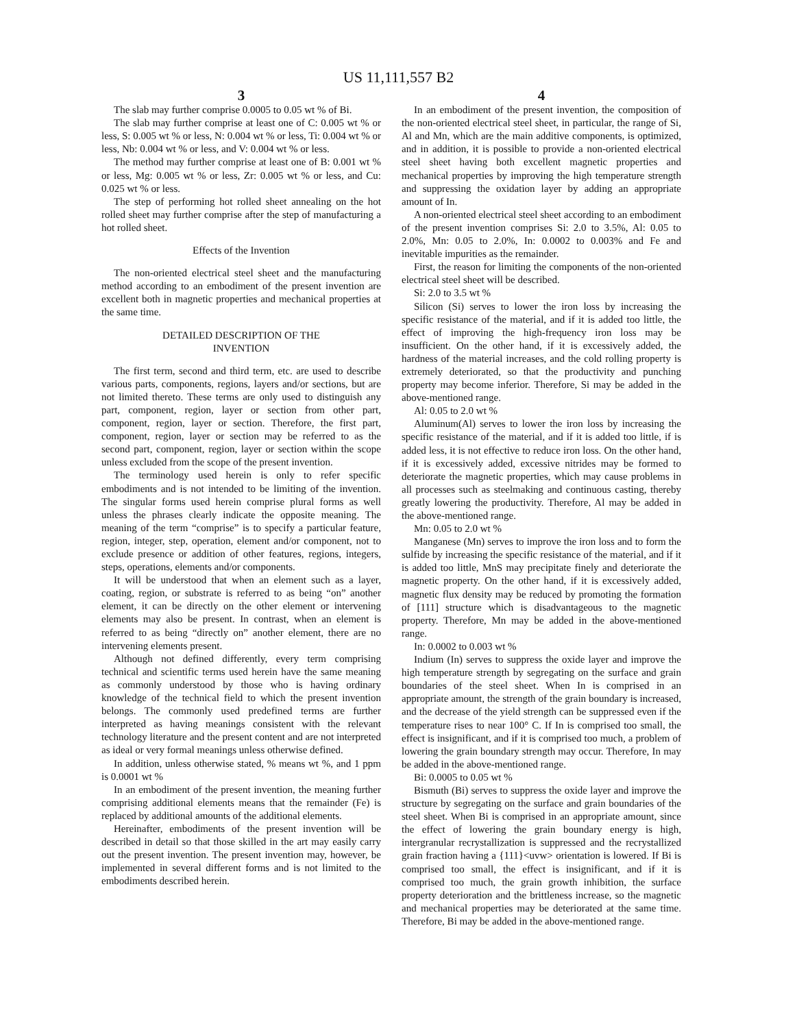US 11,111,557 B2
3
The slab may further comprise 0.0005 to 0.05 wt % of Bi.
The slab may further comprise at least one of C: 0.005 wt % or less, S: 0.005 wt % or less, N: 0.004 wt % or less, Ti: 0.004 wt % or less, Nb: 0.004 wt % or less, and V: 0.004 wt % or less.
The method may further comprise at least one of B: 0.001 wt % or less, Mg: 0.005 wt % or less, Zr: 0.005 wt % or less, and Cu: 0.025 wt % or less.
The step of performing hot rolled sheet annealing on the hot rolled sheet may further comprise after the step of manufacturing a hot rolled sheet.
Effects of the Invention
The non-oriented electrical steel sheet and the manufacturing method according to an embodiment of the present invention are excellent both in magnetic properties and mechanical properties at the same time.
DETAILED DESCRIPTION OF THE
INVENTION
The first term, second and third term, etc. are used to describe various parts, components, regions, layers and/or sections, but are not limited thereto. These terms are only used to distinguish any part, component, region, layer or section from other part, component, region, layer or section. Therefore, the first part, component, region, layer or section may be referred to as the second part, component, region, layer or section within the scope unless excluded from the scope of the present invention.
The terminology used herein is only to refer specific embodiments and is not intended to be limiting of the invention. The singular forms used herein comprise plural forms as well unless the phrases clearly indicate the opposite meaning. The meaning of the term “comprise” is to specify a particular feature, region, integer, step, operation, element and/or component, not to exclude presence or addition of other features, regions, integers, steps, operations, elements and/or components.
It will be understood that when an element such as a layer, coating, region, or substrate is referred to as being “on” another element, it can be directly on the other element or intervening elements may also be present. In contrast, when an element is referred to as being “directly on” another element, there are no intervening elements present.
Although not defined differently, every term comprising technical and scientific terms used herein have the same meaning as commonly understood by those who is having ordinary knowledge of the technical field to which the present invention belongs. The commonly used predefined terms are further interpreted as having meanings consistent with the relevant technology literature and the present content and are not interpreted as ideal or very formal meanings unless otherwise defined.
In addition, unless otherwise stated, % means wt %, and 1 ppm is 0.0001 wt %
In an embodiment of the present invention, the meaning further comprising additional elements means that the remainder (Fe) is replaced by additional amounts of the additional elements.
Hereinafter, embodiments of the present invention will be described in detail so that those skilled in the art may easily carry out the present invention. The present invention may, however, be implemented in several different forms and is not limited to the embodiments described herein.
4
In an embodiment of the present invention, the composition of the non-oriented electrical steel sheet, in particular, the range of Si, Al and Mn, which are the main additive components, is optimized, and in addition, it is possible to provide a non-oriented electrical steel sheet having both excellent magnetic properties and mechanical properties by improving the high temperature strength and suppressing the oxidation layer by adding an appropriate amount of In.
A non-oriented electrical steel sheet according to an embodiment of the present invention comprises Si: 2.0 to 3.5%, Al: 0.05 to 2.0%, Mn: 0.05 to 2.0%, In: 0.0002 to 0.003% and Fe and inevitable impurities as the remainder.
First, the reason for limiting the components of the non-oriented electrical steel sheet will be described.
Si: 2.0 to 3.5 wt %
Silicon (Si) serves to lower the iron loss by increasing the specific resistance of the material, and if it is added too little, the effect of improving the high-frequency iron loss may be insufficient. On the other hand, if it is excessively added, the hardness of the material increases, and the cold rolling property is extremely deteriorated, so that the productivity and punching property may become inferior. Therefore, Si may be added in the above-mentioned range.
Al: 0.05 to 2.0 wt %
Aluminum(Al) serves to lower the iron loss by increasing the specific resistance of the material, and if it is added too little, if is added less, it is not effective to reduce iron loss. On the other hand, if it is excessively added, excessive nitrides may be formed to deteriorate the magnetic properties, which may cause problems in all processes such as steelmaking and continuous casting, thereby greatly lowering the productivity. Therefore, Al may be added in the above-mentioned range.
Mn: 0.05 to 2.0 wt %
Manganese (Mn) serves to improve the iron loss and to form the sulfide by increasing the specific resistance of the material, and if it is added too little, MnS may precipitate finely and deteriorate the magnetic property. On the other hand, if it is excessively added, magnetic flux density may be reduced by promoting the formation of [111] structure which is disadvantageous to the magnetic property. Therefore, Mn may be added in the above-mentioned range.
In: 0.0002 to 0.003 wt %
Indium (In) serves to suppress the oxide layer and improve the high temperature strength by segregating on the surface and grain boundaries of the steel sheet. When In is comprised in an appropriate amount, the strength of the grain boundary is increased, and the decrease of the yield strength can be suppressed even if the temperature rises to near 100° C. If In is comprised too small, the effect is insignificant, and if it is comprised too much, a problem of lowering the grain boundary strength may occur. Therefore, In may be added in the above-mentioned range.
Bi: 0.0005 to 0.05 wt %
Bismuth (Bi) serves to suppress the oxide layer and improve the structure by segregating on the surface and grain boundaries of the steel sheet. When Bi is comprised in an appropriate amount, since the effect of lowering the grain boundary energy is high, intergranular recrystallization is suppressed and the recrystallized grain fraction having a {111}<uvw> orientation is lowered. If Bi is comprised too small, the effect is insignificant, and if it is comprised too much, the grain growth inhibition, the surface property deterioration and the brittleness increase, so the magnetic and mechanical properties may be deteriorated at the same time. Therefore, Bi may be added in the above-mentioned range.